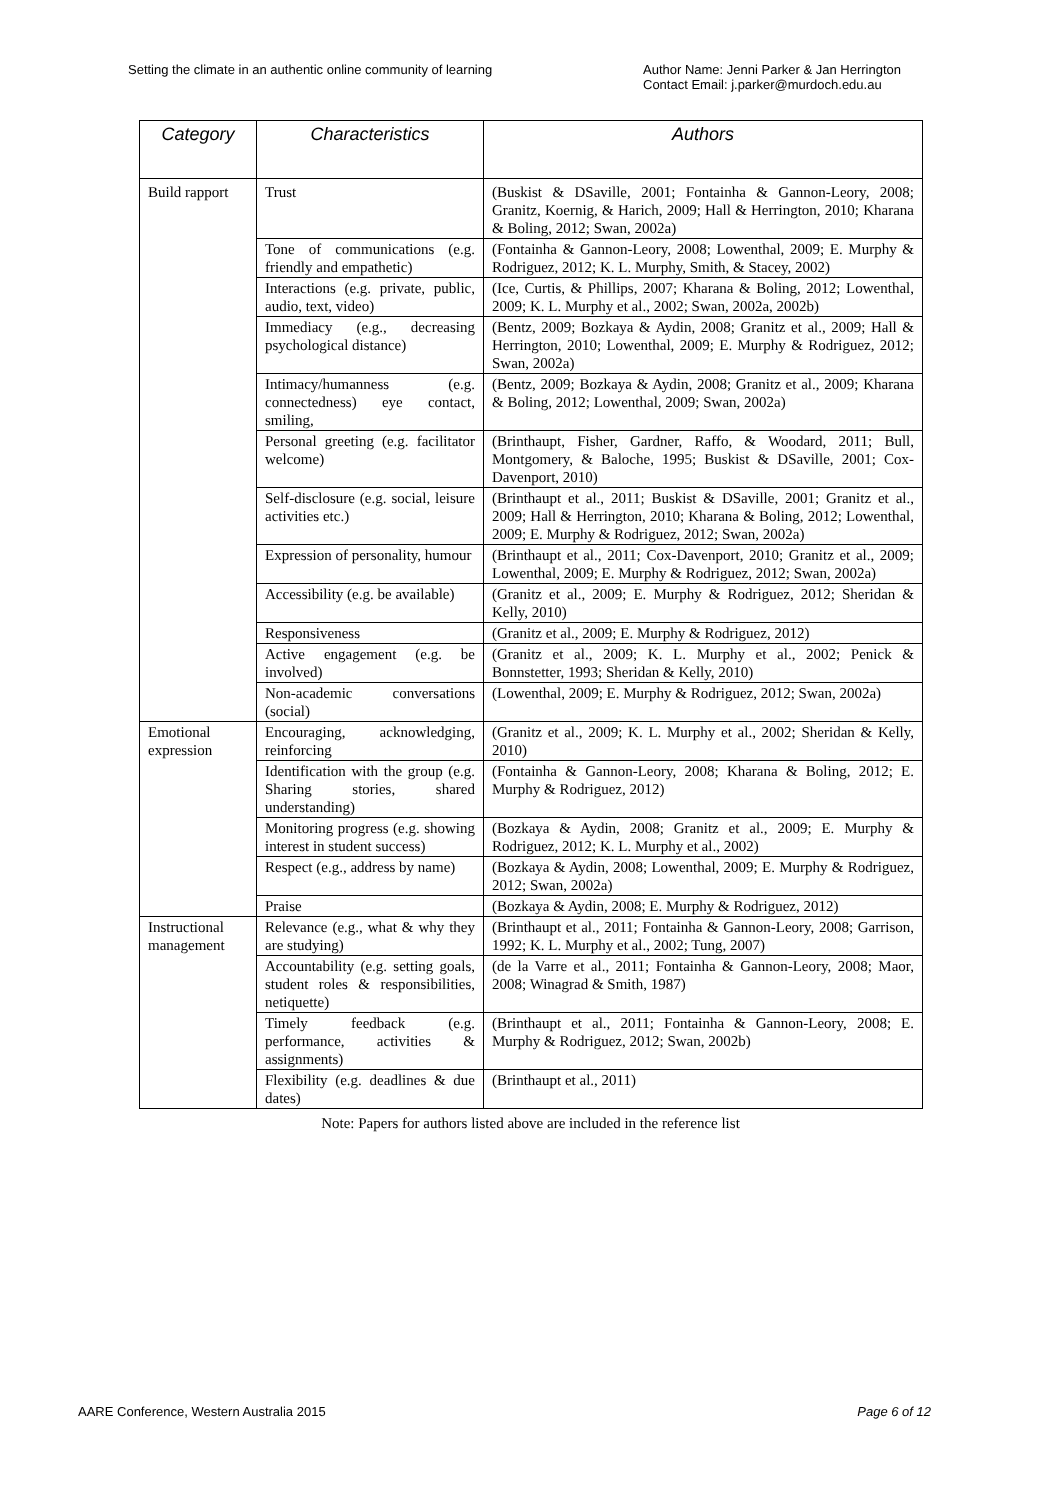Setting the climate in an authentic online community of learning
Author Name: Jenni Parker & Jan Herrington
Contact Email: j.parker@murdoch.edu.au
| Category | Characteristics | Authors |
| --- | --- | --- |
| Build rapport | Trust | (Buskist & DSaville, 2001; Fontainha & Gannon-Leory, 2008; Granitz, Koernig, & Harich, 2009; Hall & Herrington, 2010; Kharana & Boling, 2012; Swan, 2002a) |
| | Tone of communications (e.g. friendly and empathetic) | (Fontainha & Gannon-Leory, 2008; Lowenthal, 2009; E. Murphy & Rodriguez, 2012; K. L. Murphy, Smith, & Stacey, 2002) |
| | Interactions (e.g. private, public, audio, text, video) | (Ice, Curtis, & Phillips, 2007; Kharana & Boling, 2012; Lowenthal, 2009; K. L. Murphy et al., 2002; Swan, 2002a, 2002b) |
| | Immediacy (e.g., decreasing psychological distance) | (Bentz, 2009; Bozkaya & Aydin, 2008; Granitz et al., 2009; Hall & Herrington, 2010; Lowenthal, 2009; E. Murphy & Rodriguez, 2012; Swan, 2002a) |
| | Intimacy/humanness (e.g. connectedness) eye contact, smiling, | (Bentz, 2009; Bozkaya & Aydin, 2008; Granitz et al., 2009; Kharana & Boling, 2012; Lowenthal, 2009; Swan, 2002a) |
| | Personal greeting (e.g. facilitator welcome) | (Brinthaupt, Fisher, Gardner, Raffo, & Woodard, 2011; Bull, Montgomery, & Baloche, 1995; Buskist & DSaville, 2001; Cox-Davenport, 2010) |
| | Self-disclosure (e.g. social, leisure activities etc.) | (Brinthaupt et al., 2011; Buskist & DSaville, 2001; Granitz et al., 2009; Hall & Herrington, 2010; Kharana & Boling, 2012; Lowenthal, 2009; E. Murphy & Rodriguez, 2012; Swan, 2002a) |
| | Expression of personality, humour | (Brinthaupt et al., 2011; Cox-Davenport, 2010; Granitz et al., 2009; Lowenthal, 2009; E. Murphy & Rodriguez, 2012; Swan, 2002a) |
| | Accessibility (e.g. be available) | (Granitz et al., 2009; E. Murphy & Rodriguez, 2012; Sheridan & Kelly, 2010) |
| | Responsiveness | (Granitz et al., 2009; E. Murphy & Rodriguez, 2012) |
| | Active engagement (e.g. be involved) | (Granitz et al., 2009; K. L. Murphy et al., 2002; Penick & Bonnstetter, 1993; Sheridan & Kelly, 2010) |
| | Non-academic conversations (social) | (Lowenthal, 2009; E. Murphy & Rodriguez, 2012; Swan, 2002a) |
| Emotional expression | Encouraging, acknowledging, reinforcing | (Granitz et al., 2009; K. L. Murphy et al., 2002; Sheridan & Kelly, 2010) |
| | Identification with the group (e.g. Sharing stories, shared understanding) | (Fontainha & Gannon-Leory, 2008; Kharana & Boling, 2012; E. Murphy & Rodriguez, 2012) |
| | Monitoring progress (e.g. showing interest in student success) | (Bozkaya & Aydin, 2008; Granitz et al., 2009; E. Murphy & Rodriguez, 2012; K. L. Murphy et al., 2002) |
| | Respect (e.g., address by name) | (Bozkaya & Aydin, 2008; Lowenthal, 2009; E. Murphy & Rodriguez, 2012; Swan, 2002a) |
| | Praise | (Bozkaya & Aydin, 2008; E. Murphy & Rodriguez, 2012) |
| Instructional management | Relevance (e.g., what & why they are studying) | (Brinthaupt et al., 2011; Fontainha & Gannon-Leory, 2008; Garrison, 1992; K. L. Murphy et al., 2002; Tung, 2007) |
| | Accountability (e.g. setting goals, student roles & responsibilities, netiquette) | (de la Varre et al., 2011; Fontainha & Gannon-Leory, 2008; Maor, 2008; Winagrad & Smith, 1987) |
| | Timely feedback (e.g. performance, activities & assignments) | (Brinthaupt et al., 2011; Fontainha & Gannon-Leory, 2008; E. Murphy & Rodriguez, 2012; Swan, 2002b) |
| | Flexibility (e.g. deadlines & due dates) | (Brinthaupt et al., 2011) |
Note: Papers for authors listed above are included in the reference list
AARE Conference, Western Australia 2015
Page 6 of 12